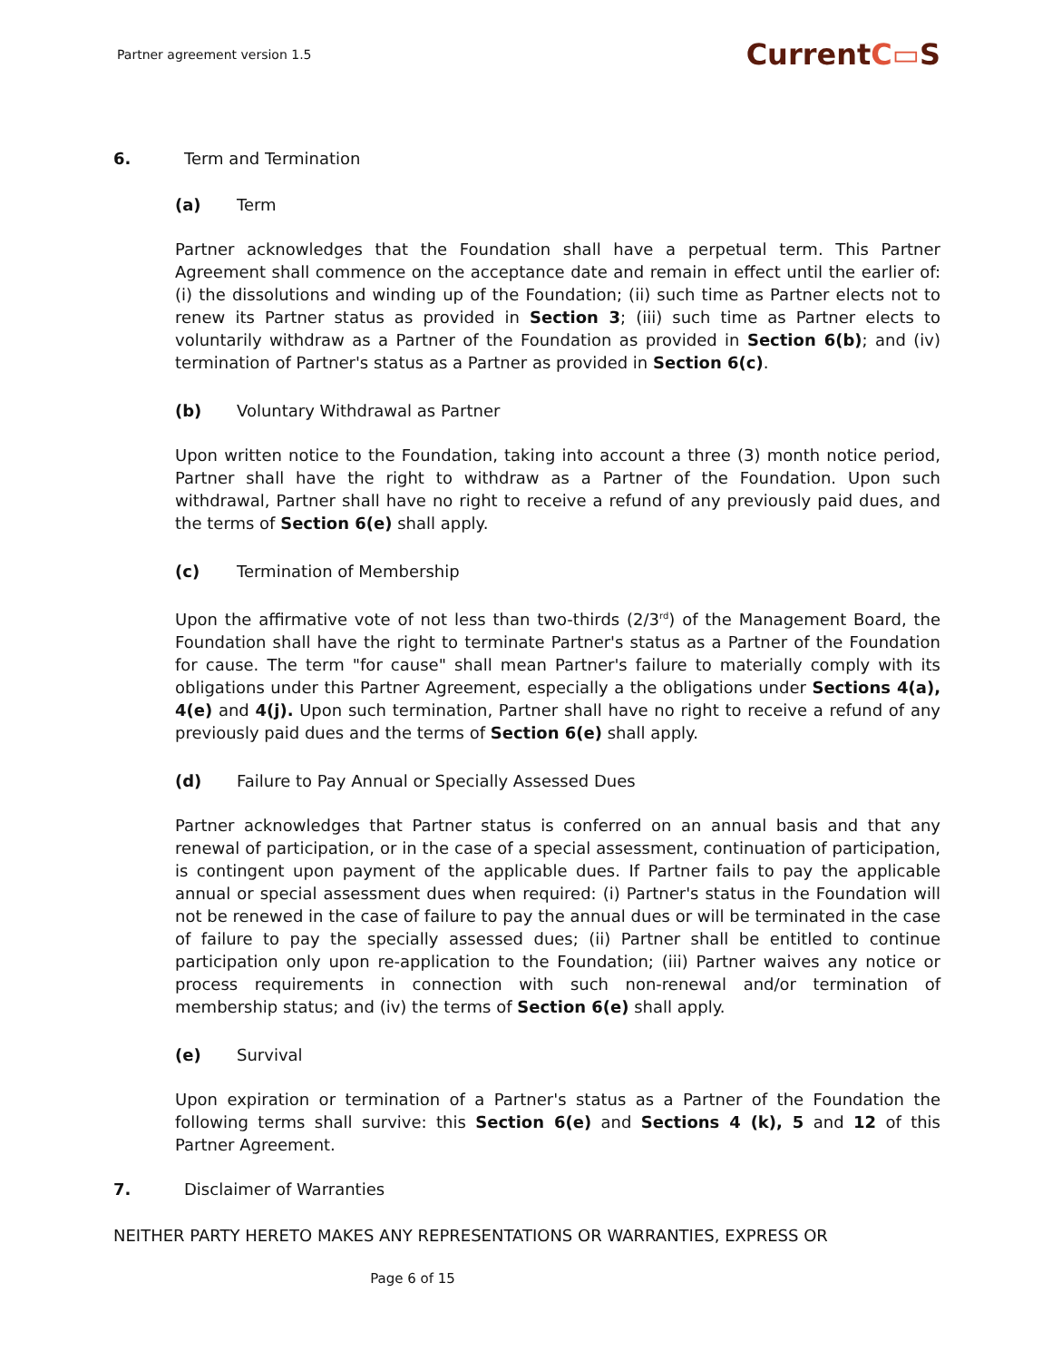Partner agreement version 1.5
CurrentC▭S
6. Term and Termination
(a) Term
Partner acknowledges that the Foundation shall have a perpetual term. This Partner Agreement shall commence on the acceptance date and remain in effect until the earlier of: (i) the dissolutions and winding up of the Foundation; (ii) such time as Partner elects not to renew its Partner status as provided in Section 3; (iii) such time as Partner elects to voluntarily withdraw as a Partner of the Foundation as provided in Section 6(b); and (iv) termination of Partner's status as a Partner as provided in Section 6(c).
(b) Voluntary Withdrawal as Partner
Upon written notice to the Foundation, taking into account a three (3) month notice period, Partner shall have the right to withdraw as a Partner of the Foundation. Upon such withdrawal, Partner shall have no right to receive a refund of any previously paid dues, and the terms of Section 6(e) shall apply.
(c) Termination of Membership
Upon the affirmative vote of not less than two-thirds (2/3<sup>rd</sup>) of the Management Board, the Foundation shall have the right to terminate Partner's status as a Partner of the Foundation for cause. The term "for cause" shall mean Partner's failure to materially comply with its obligations under this Partner Agreement, especially a the obligations under Sections 4(a), 4(e) and 4(j). Upon such termination, Partner shall have no right to receive a refund of any previously paid dues and the terms of Section 6(e) shall apply.
(d) Failure to Pay Annual or Specially Assessed Dues
Partner acknowledges that Partner status is conferred on an annual basis and that any renewal of participation, or in the case of a special assessment, continuation of participation, is contingent upon payment of the applicable dues. If Partner fails to pay the applicable annual or special assessment dues when required: (i) Partner's status in the Foundation will not be renewed in the case of failure to pay the annual dues or will be terminated in the case of failure to pay the specially assessed dues; (ii) Partner shall be entitled to continue participation only upon re-application to the Foundation; (iii) Partner waives any notice or process requirements in connection with such non-renewal and/or termination of membership status; and (iv) the terms of Section 6(e) shall apply.
(e) Survival
Upon expiration or termination of a Partner's status as a Partner of the Foundation the following terms shall survive: this Section 6(e) and Sections 4 (k), 5 and 12 of this Partner Agreement.
7. Disclaimer of Warranties
NEITHER PARTY HERETO MAKES ANY REPRESENTATIONS OR WARRANTIES, EXPRESS OR
Page 6 of 15